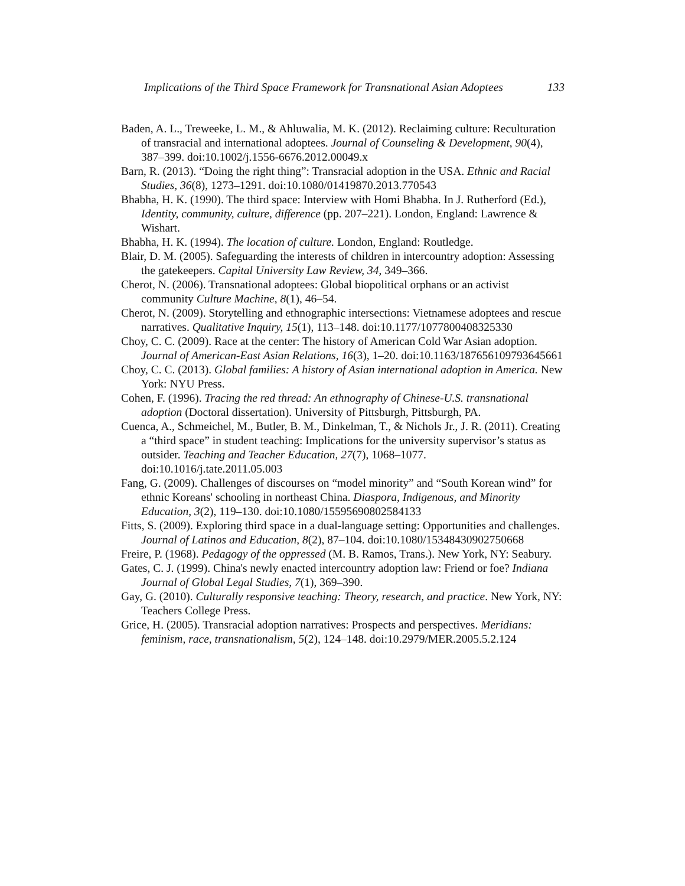Implications of the Third Space Framework for Transnational Asian Adoptees 133
Baden, A. L., Treweeke, L. M., & Ahluwalia, M. K. (2012). Reclaiming culture: Reculturation of transracial and international adoptees. Journal of Counseling & Development, 90(4), 387–399. doi:10.1002/j.1556-6676.2012.00049.x
Barn, R. (2013). “Doing the right thing”: Transracial adoption in the USA. Ethnic and Racial Studies, 36(8), 1273–1291. doi:10.1080/01419870.2013.770543
Bhabha, H. K. (1990). The third space: Interview with Homi Bhabha. In J. Rutherford (Ed.), Identity, community, culture, difference (pp. 207–221). London, England: Lawrence & Wishart.
Bhabha, H. K. (1994). The location of culture. London, England: Routledge.
Blair, D. M. (2005). Safeguarding the interests of children in intercountry adoption: Assessing the gatekeepers. Capital University Law Review, 34, 349–366.
Cherot, N. (2006). Transnational adoptees: Global biopolitical orphans or an activist community Culture Machine, 8(1), 46–54.
Cherot, N. (2009). Storytelling and ethnographic intersections: Vietnamese adoptees and rescue narratives. Qualitative Inquiry, 15(1), 113–148. doi:10.1177/1077800408325330
Choy, C. C. (2009). Race at the center: The history of American Cold War Asian adoption. Journal of American-East Asian Relations, 16(3), 1–20. doi:10.1163/187656109793645661
Choy, C. C. (2013). Global families: A history of Asian international adoption in America. New York: NYU Press.
Cohen, F. (1996). Tracing the red thread: An ethnography of Chinese-U.S. transnational adoption (Doctoral dissertation). University of Pittsburgh, Pittsburgh, PA.
Cuenca, A., Schmeichel, M., Butler, B. M., Dinkelman, T., & Nichols Jr., J. R. (2011). Creating a “third space” in student teaching: Implications for the university supervisor’s status as outsider. Teaching and Teacher Education, 27(7), 1068–1077. doi:10.1016/j.tate.2011.05.003
Fang, G. (2009). Challenges of discourses on “model minority” and “South Korean wind” for ethnic Koreans' schooling in northeast China. Diaspora, Indigenous, and Minority Education, 3(2), 119–130. doi:10.1080/15595690802584133
Fitts, S. (2009). Exploring third space in a dual-language setting: Opportunities and challenges. Journal of Latinos and Education, 8(2), 87–104. doi:10.1080/15348430902750668
Freire, P. (1968). Pedagogy of the oppressed (M. B. Ramos, Trans.). New York, NY: Seabury.
Gates, C. J. (1999). China's newly enacted intercountry adoption law: Friend or foe? Indiana Journal of Global Legal Studies, 7(1), 369–390.
Gay, G. (2010). Culturally responsive teaching: Theory, research, and practice. New York, NY: Teachers College Press.
Grice, H. (2005). Transracial adoption narratives: Prospects and perspectives. Meridians: feminism, race, transnationalism, 5(2), 124–148. doi:10.2979/MER.2005.5.2.124